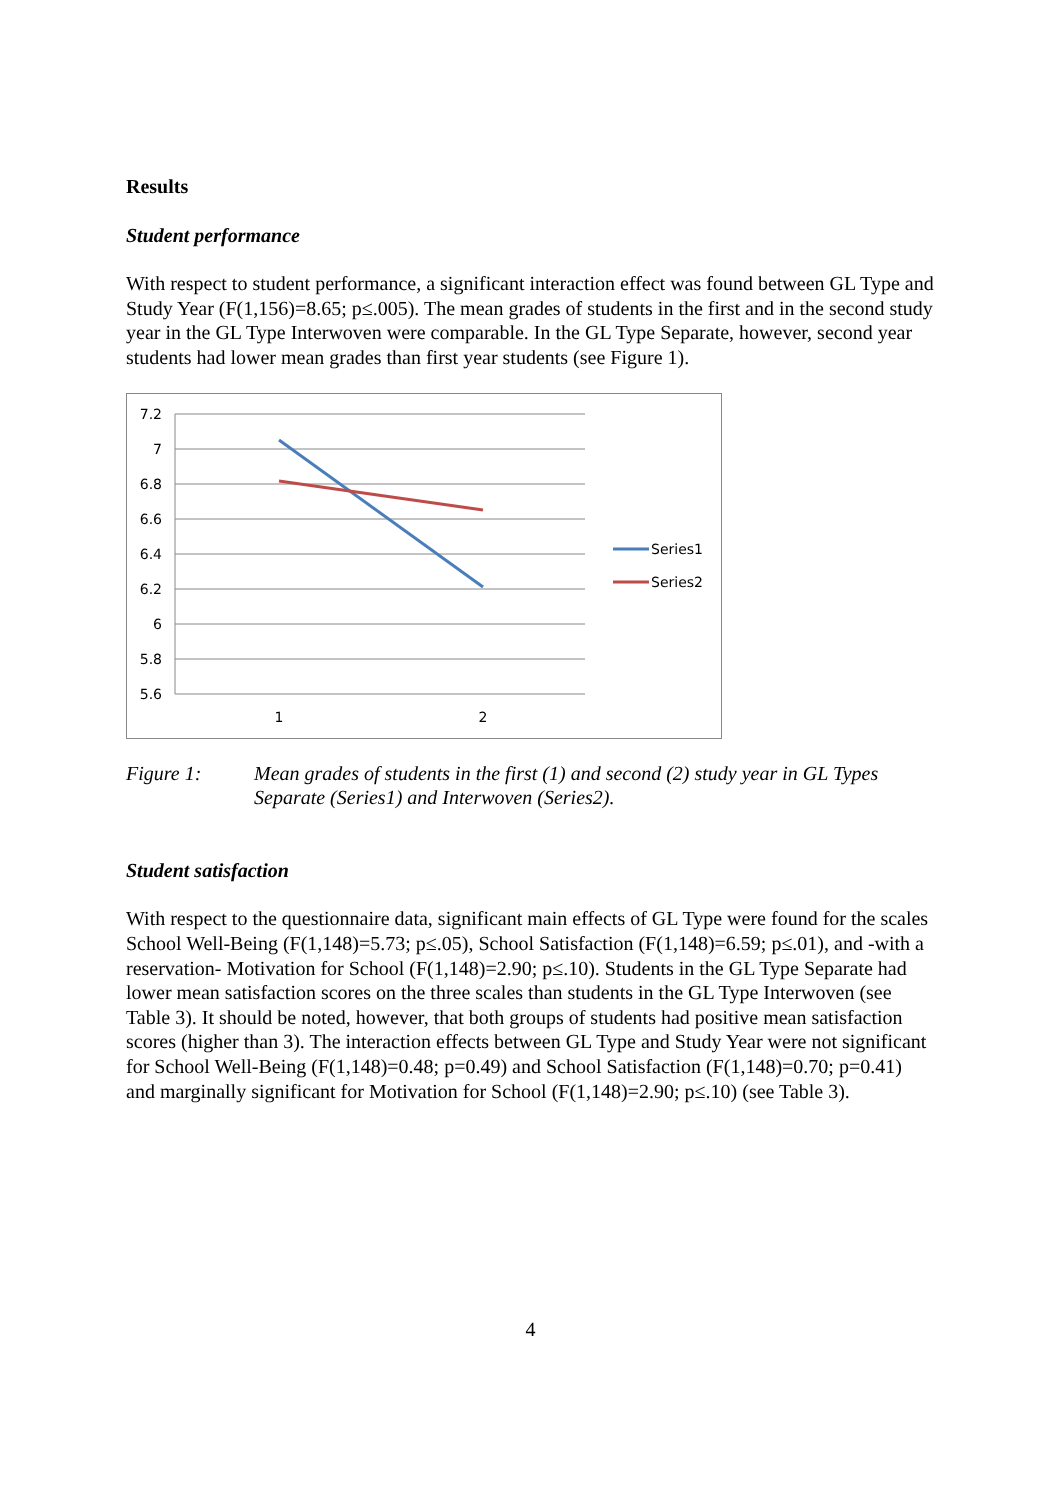Results
Student performance
With respect to student performance, a significant interaction effect was found between GL Type and Study Year (F(1,156)=8.65; p≤.005). The mean grades of students in the first and in the second study year in the GL Type Interwoven were comparable. In the GL Type Separate, however, second year students had lower mean grades than first year students (see Figure 1).
7.2
7
6.8
6.6
6.4
6.2
6
5.8
5.6
1
2
Series1
Series2
Figure 1: Mean grades of students in the first (1) and second (2) study year in GL Types Separate (Series1) and Interwoven (Series2).
Student satisfaction
With respect to the questionnaire data, significant main effects of GL Type were found for the scales School Well-Being (F(1,148)=5.73; p≤.05), School Satisfaction (F(1,148)=6.59; p≤.01), and -with a reservation- Motivation for School (F(1,148)=2.90; p≤.10). Students in the GL Type Separate had lower mean satisfaction scores on the three scales than students in the GL Type Interwoven (see Table 3). It should be noted, however, that both groups of students had positive mean satisfaction scores (higher than 3). The interaction effects between GL Type and Study Year were not significant for School Well-Being (F(1,148)=0.48; p=0.49) and School Satisfaction (F(1,148)=0.70; p=0.41) and marginally significant for Motivation for School (F(1,148)=2.90; p≤.10) (see Table 3).
4